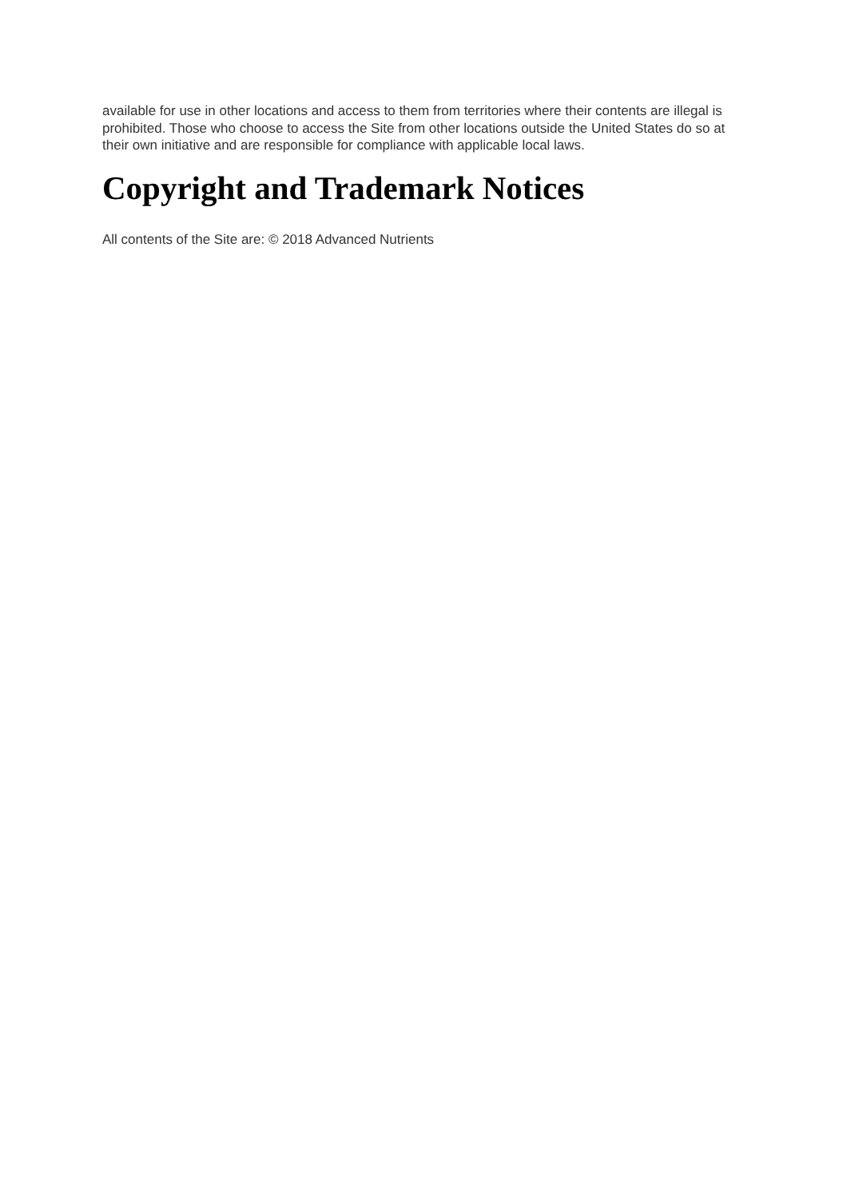available for use in other locations and access to them from territories where their contents are illegal is prohibited. Those who choose to access the Site from other locations outside the United States do so at their own initiative and are responsible for compliance with applicable local laws.
Copyright and Trademark Notices
All contents of the Site are: © 2018 Advanced Nutrients